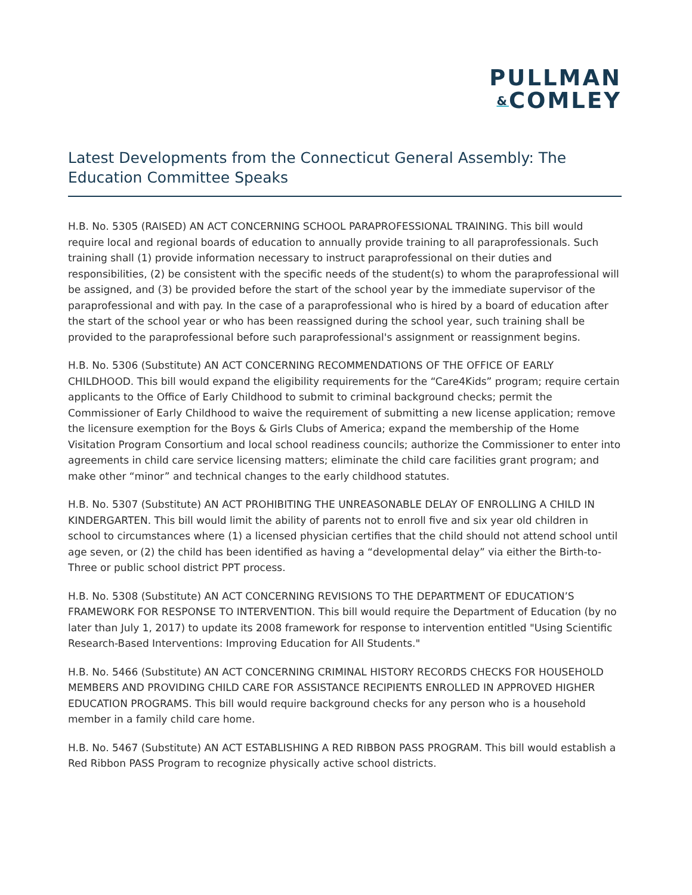PULLMAN
&COMLEY
Latest Developments from the Connecticut General Assembly: The Education Committee Speaks
H.B. No. 5305 (RAISED) AN ACT CONCERNING SCHOOL PARAPROFESSIONAL TRAINING. This bill would require local and regional boards of education to annually provide training to all paraprofessionals. Such training shall (1) provide information necessary to instruct paraprofessional on their duties and responsibilities, (2) be consistent with the specific needs of the student(s) to whom the paraprofessional will be assigned, and (3) be provided before the start of the school year by the immediate supervisor of the paraprofessional and with pay. In the case of a paraprofessional who is hired by a board of education after the start of the school year or who has been reassigned during the school year, such training shall be provided to the paraprofessional before such paraprofessional's assignment or reassignment begins.
H.B. No. 5306 (Substitute) AN ACT CONCERNING RECOMMENDATIONS OF THE OFFICE OF EARLY CHILDHOOD. This bill would expand the eligibility requirements for the “Care4Kids” program; require certain applicants to the Office of Early Childhood to submit to criminal background checks; permit the Commissioner of Early Childhood to waive the requirement of submitting a new license application; remove the licensure exemption for the Boys & Girls Clubs of America; expand the membership of the Home Visitation Program Consortium and local school readiness councils; authorize the Commissioner to enter into agreements in child care service licensing matters; eliminate the child care facilities grant program; and make other “minor” and technical changes to the early childhood statutes.
H.B. No. 5307 (Substitute) AN ACT PROHIBITING THE UNREASONABLE DELAY OF ENROLLING A CHILD IN KINDERGARTEN. This bill would limit the ability of parents not to enroll five and six year old children in school to circumstances where (1) a licensed physician certifies that the child should not attend school until age seven, or (2) the child has been identified as having a “developmental delay” via either the Birth-to-Three or public school district PPT process.
H.B. No. 5308 (Substitute) AN ACT CONCERNING REVISIONS TO THE DEPARTMENT OF EDUCATION’S FRAMEWORK FOR RESPONSE TO INTERVENTION. This bill would require the Department of Education (by no later than July 1, 2017) to update its 2008 framework for response to intervention entitled "Using Scientific Research-Based Interventions: Improving Education for All Students."
H.B. No. 5466 (Substitute) AN ACT CONCERNING CRIMINAL HISTORY RECORDS CHECKS FOR HOUSEHOLD MEMBERS AND PROVIDING CHILD CARE FOR ASSISTANCE RECIPIENTS ENROLLED IN APPROVED HIGHER EDUCATION PROGRAMS. This bill would require background checks for any person who is a household member in a family child care home.
H.B. No. 5467 (Substitute) AN ACT ESTABLISHING A RED RIBBON PASS PROGRAM. This bill would establish a Red Ribbon PASS Program to recognize physically active school districts.